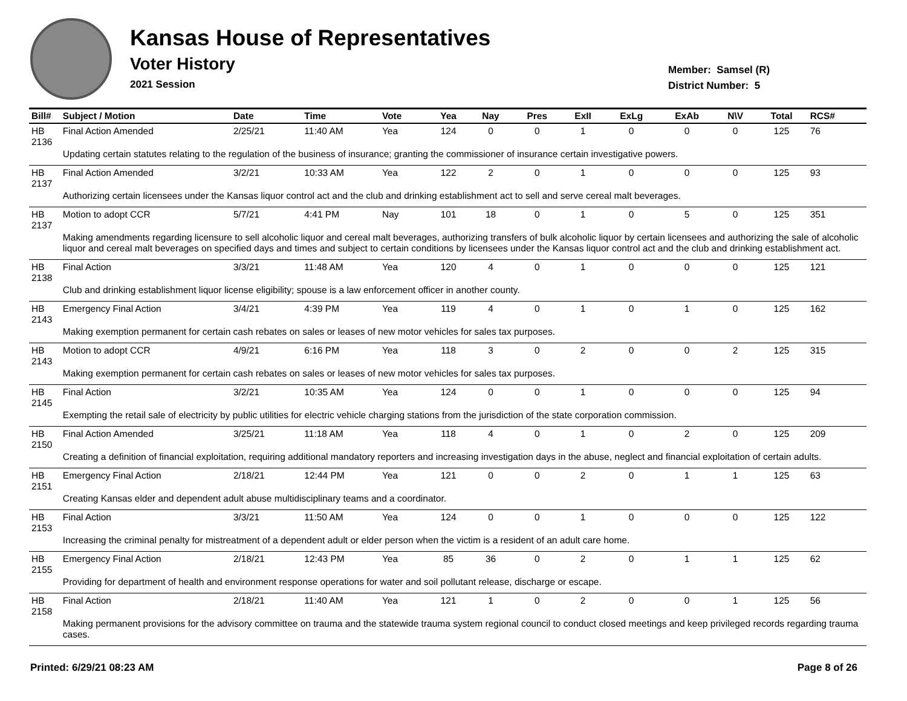Kansas House of Representatives
Voter History
2021 Session
Member: Samsel (R)
District Number: 5
| Bill# | Subject / Motion | Date | Time | Vote | Yea | Nay | Pres | ExII | ExLg | ExAb | N\V | Total | RCS# |
| --- | --- | --- | --- | --- | --- | --- | --- | --- | --- | --- | --- | --- | --- |
| HB 2136 | Final Action Amended | 2/25/21 | 11:40 AM | Yea | 124 | 0 | 0 | 1 | 0 | 0 | 0 | 125 | 76 |
| | Updating certain statutes relating to the regulation of the business of insurance; granting the commissioner of insurance certain investigative powers. | | | | | | | | | | | | |
| HB 2137 | Final Action Amended | 3/2/21 | 10:33 AM | Yea | 122 | 2 | 0 | 1 | 0 | 0 | 0 | 125 | 93 |
| | Authorizing certain licensees under the Kansas liquor control act and the club and drinking establishment act to sell and serve cereal malt beverages. | | | | | | | | | | | | |
| HB 2137 | Motion to adopt CCR | 5/7/21 | 4:41 PM | Nay | 101 | 18 | 0 | 1 | 0 | 5 | 0 | 125 | 351 |
| | Making amendments regarding licensure to sell alcoholic liquor and cereal malt beverages, authorizing transfers of bulk alcoholic liquor by certain licensees and authorizing the sale of alcoholic liquor and cereal malt beverages on specified days and times and subject to certain conditions by licensees under the Kansas liquor control act and the club and drinking establishment act. | | | | | | | | | | | | |
| HB 2138 | Final Action | 3/3/21 | 11:48 AM | Yea | 120 | 4 | 0 | 1 | 0 | 0 | 0 | 125 | 121 |
| | Club and drinking establishment liquor license eligibility; spouse is a law enforcement officer in another county. | | | | | | | | | | | | |
| HB 2143 | Emergency Final Action | 3/4/21 | 4:39 PM | Yea | 119 | 4 | 0 | 1 | 0 | 1 | 0 | 125 | 162 |
| | Making exemption permanent for certain cash rebates on sales or leases of new motor vehicles for sales tax purposes. | | | | | | | | | | | | |
| HB 2143 | Motion to adopt CCR | 4/9/21 | 6:16 PM | Yea | 118 | 3 | 0 | 2 | 0 | 0 | 2 | 125 | 315 |
| | Making exemption permanent for certain cash rebates on sales or leases of new motor vehicles for sales tax purposes. | | | | | | | | | | | | |
| HB 2145 | Final Action | 3/2/21 | 10:35 AM | Yea | 124 | 0 | 0 | 1 | 0 | 0 | 0 | 125 | 94 |
| | Exempting the retail sale of electricity by public utilities for electric vehicle charging stations from the jurisdiction of the state corporation commission. | | | | | | | | | | | | |
| HB 2150 | Final Action Amended | 3/25/21 | 11:18 AM | Yea | 118 | 4 | 0 | 1 | 0 | 2 | 0 | 125 | 209 |
| | Creating a definition of financial exploitation, requiring additional mandatory reporters and increasing investigation days in the abuse, neglect and financial exploitation of certain adults. | | | | | | | | | | | | |
| HB 2151 | Emergency Final Action | 2/18/21 | 12:44 PM | Yea | 121 | 0 | 0 | 2 | 0 | 1 | 1 | 125 | 63 |
| | Creating Kansas elder and dependent adult abuse multidisciplinary teams and a coordinator. | | | | | | | | | | | | |
| HB 2153 | Final Action | 3/3/21 | 11:50 AM | Yea | 124 | 0 | 0 | 1 | 0 | 0 | 0 | 125 | 122 |
| | Increasing the criminal penalty for mistreatment of a dependent adult or elder person when the victim is a resident of an adult care home. | | | | | | | | | | | | |
| HB 2155 | Emergency Final Action | 2/18/21 | 12:43 PM | Yea | 85 | 36 | 0 | 2 | 0 | 1 | 1 | 125 | 62 |
| | Providing for department of health and environment response operations for water and soil pollutant release, discharge or escape. | | | | | | | | | | | | |
| HB 2158 | Final Action | 2/18/21 | 11:40 AM | Yea | 121 | 1 | 0 | 2 | 0 | 0 | 1 | 125 | 56 |
| | Making permanent provisions for the advisory committee on trauma and the statewide trauma system regional council to conduct closed meetings and keep privileged records regarding trauma cases. | | | | | | | | | | | | |
Printed: 6/29/21 08:23 AM Page 8 of 26